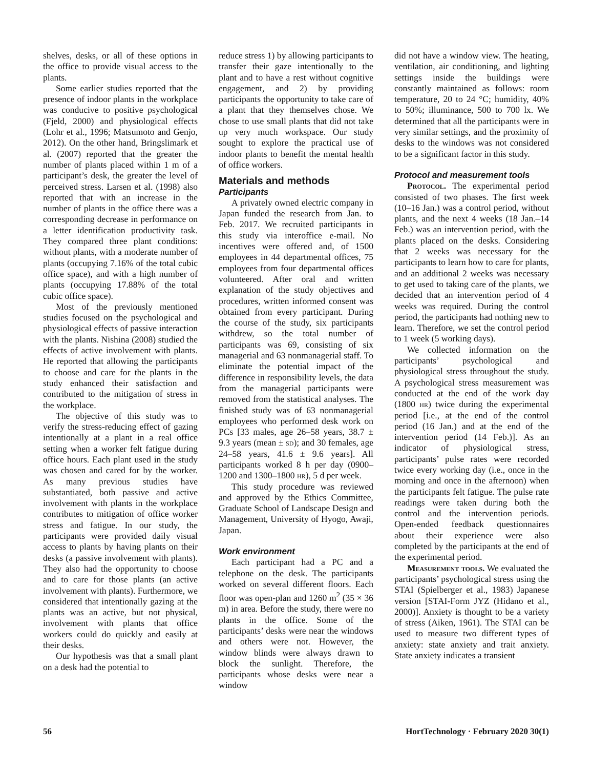shelves, desks, or all of these options in the office to provide visual access to the plants.
Some earlier studies reported that the presence of indoor plants in the workplace was conducive to positive psychological (Fjeld, 2000) and physiological effects (Lohr et al., 1996; Matsumoto and Genjo, 2012). On the other hand, Bringslimark et al. (2007) reported that the greater the number of plants placed within 1 m of a participant’s desk, the greater the level of perceived stress. Larsen et al. (1998) also reported that with an increase in the number of plants in the office there was a corresponding decrease in performance on a letter identification productivity task. They compared three plant conditions: without plants, with a moderate number of plants (occupying 7.16% of the total cubic office space), and with a high number of plants (occupying 17.88% of the total cubic office space).
Most of the previously mentioned studies focused on the psychological and physiological effects of passive interaction with the plants. Nishina (2008) studied the effects of active involvement with plants. He reported that allowing the participants to choose and care for the plants in the study enhanced their satisfaction and contributed to the mitigation of stress in the workplace.
The objective of this study was to verify the stress-reducing effect of gazing intentionally at a plant in a real office setting when a worker felt fatigue during office hours. Each plant used in the study was chosen and cared for by the worker. As many previous studies have substantiated, both passive and active involvement with plants in the workplace contributes to mitigation of office worker stress and fatigue. In our study, the participants were provided daily visual access to plants by having plants on their desks (a passive involvement with plants). They also had the opportunity to choose and to care for those plants (an active involvement with plants). Furthermore, we considered that intentionally gazing at the plants was an active, but not physical, involvement with plants that office workers could do quickly and easily at their desks.
Our hypothesis was that a small plant on a desk had the potential to
reduce stress 1) by allowing participants to transfer their gaze intentionally to the plant and to have a rest without cognitive engagement, and 2) by providing participants the opportunity to take care of a plant that they themselves chose. We chose to use small plants that did not take up very much workspace. Our study sought to explore the practical use of indoor plants to benefit the mental health of office workers.
Materials and methods
Participants
A privately owned electric company in Japan funded the research from Jan. to Feb. 2017. We recruited participants in this study via interoffice e-mail. No incentives were offered and, of 1500 employees in 44 departmental offices, 75 employees from four departmental offices volunteered. After oral and written explanation of the study objectives and procedures, written informed consent was obtained from every participant. During the course of the study, six participants withdrew, so the total number of participants was 69, consisting of six managerial and 63 nonmanagerial staff. To eliminate the potential impact of the difference in responsibility levels, the data from the managerial participants were removed from the statistical analyses. The finished study was of 63 nonmanagerial employees who performed desk work on PCs [33 males, age 26–58 years, 38.7 ± 9.3 years (mean ± sd); and 30 females, age 24–58 years, 41.6 ± 9.6 years]. All participants worked 8 h per day (0900–1200 and 1300–1800 hr), 5 d per week.
This study procedure was reviewed and approved by the Ethics Committee, Graduate School of Landscape Design and Management, University of Hyogo, Awaji, Japan.
Work environment
Each participant had a PC and a telephone on the desk. The participants worked on several different floors. Each floor was open-plan and 1260 m<sup>2</sup> (35 × 36 m) in area. Before the study, there were no plants in the office. Some of the participants’ desks were near the windows and others were not. However, the window blinds were always drawn to block the sunlight. Therefore, the participants whose desks were near a window
did not have a window view. The heating, ventilation, air conditioning, and lighting settings inside the buildings were constantly maintained as follows: room temperature, 20 to 24 °C; humidity, 40% to 50%; illuminance, 500 to 700 lx. We determined that all the participants were in very similar settings, and the proximity of desks to the windows was not considered to be a significant factor in this study.
Protocol and measurement tools
Protocol. The experimental period consisted of two phases. The first week (10–16 Jan.) was a control period, without plants, and the next 4 weeks (18 Jan.–14 Feb.) was an intervention period, with the plants placed on the desks. Considering that 2 weeks was necessary for the participants to learn how to care for plants, and an additional 2 weeks was necessary to get used to taking care of the plants, we decided that an intervention period of 4 weeks was required. During the control period, the participants had nothing new to learn. Therefore, we set the control period to 1 week (5 working days).
We collected information on the participants’ psychological and physiological stress throughout the study. A psychological stress measurement was conducted at the end of the work day (1800 hr) twice during the experimental period [i.e., at the end of the control period (16 Jan.) and at the end of the intervention period (14 Feb.)]. As an indicator of physiological stress, participants’ pulse rates were recorded twice every working day (i.e., once in the morning and once in the afternoon) when the participants felt fatigue. The pulse rate readings were taken during both the control and the intervention periods. Open-ended feedback questionnaires about their experience were also completed by the participants at the end of the experimental period.
Measurement tools. We evaluated the participants’ psychological stress using the STAI (Spielberger et al., 1983) Japanese version [STAI-Form JYZ (Hidano et al., 2000)]. Anxiety is thought to be a variety of stress (Aiken, 1961). The STAI can be used to measure two different types of anxiety: state anxiety and trait anxiety. State anxiety indicates a transient
56 HortTechnology · February 2020 30(1)